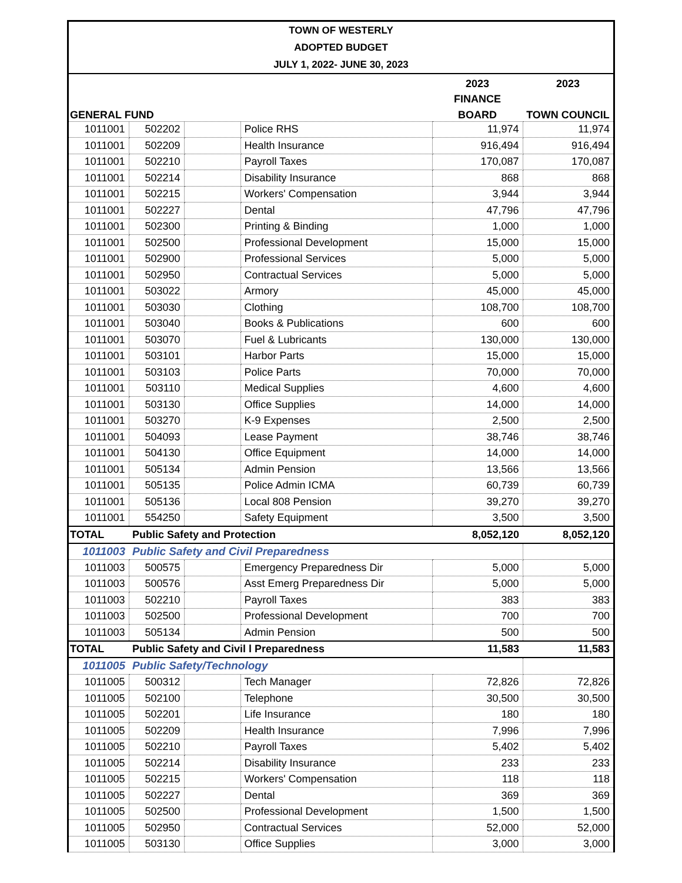TOWN OF WESTERLY
ADOPTED BUDGET
JULY 1, 2022- JUNE 30, 2023
| | | | | 2023 | 2023 |
| --- | --- | --- | --- | --- | --- |
| | | | | FINANCE | |
| GENERAL FUND | | | | BOARD | TOWN COUNCIL |
| 1011001 | 502202 | | Police RHS | 11,974 | 11,974 |
| 1011001 | 502209 | | Health Insurance | 916,494 | 916,494 |
| 1011001 | 502210 | | Payroll Taxes | 170,087 | 170,087 |
| 1011001 | 502214 | | Disability Insurance | 868 | 868 |
| 1011001 | 502215 | | Workers' Compensation | 3,944 | 3,944 |
| 1011001 | 502227 | | Dental | 47,796 | 47,796 |
| 1011001 | 502300 | | Printing & Binding | 1,000 | 1,000 |
| 1011001 | 502500 | | Professional Development | 15,000 | 15,000 |
| 1011001 | 502900 | | Professional Services | 5,000 | 5,000 |
| 1011001 | 502950 | | Contractual Services | 5,000 | 5,000 |
| 1011001 | 503022 | | Armory | 45,000 | 45,000 |
| 1011001 | 503030 | | Clothing | 108,700 | 108,700 |
| 1011001 | 503040 | | Books & Publications | 600 | 600 |
| 1011001 | 503070 | | Fuel & Lubricants | 130,000 | 130,000 |
| 1011001 | 503101 | | Harbor Parts | 15,000 | 15,000 |
| 1011001 | 503103 | | Police Parts | 70,000 | 70,000 |
| 1011001 | 503110 | | Medical Supplies | 4,600 | 4,600 |
| 1011001 | 503130 | | Office Supplies | 14,000 | 14,000 |
| 1011001 | 503270 | | K-9 Expenses | 2,500 | 2,500 |
| 1011001 | 504093 | | Lease Payment | 38,746 | 38,746 |
| 1011001 | 504130 | | Office Equipment | 14,000 | 14,000 |
| 1011001 | 505134 | | Admin Pension | 13,566 | 13,566 |
| 1011001 | 505135 | | Police Admin ICMA | 60,739 | 60,739 |
| 1011001 | 505136 | | Local 808 Pension | 39,270 | 39,270 |
| 1011001 | 554250 | | Safety Equipment | 3,500 | 3,500 |
| TOTAL | Public Safety and Protection | | | 8,052,120 | 8,052,120 |
| 1011003 | Public Safety and Civil Preparedness | | | | |
| 1011003 | 500575 | | Emergency Preparedness Dir | 5,000 | 5,000 |
| 1011003 | 500576 | | Asst Emerg Preparedness Dir | 5,000 | 5,000 |
| 1011003 | 502210 | | Payroll Taxes | 383 | 383 |
| 1011003 | 502500 | | Professional Development | 700 | 700 |
| 1011003 | 505134 | | Admin Pension | 500 | 500 |
| TOTAL | Public Safety and Civil l Preparedness | | | 11,583 | 11,583 |
| 1011005 | Public Safety/Technology | | | | |
| 1011005 | 500312 | | Tech Manager | 72,826 | 72,826 |
| 1011005 | 502100 | | Telephone | 30,500 | 30,500 |
| 1011005 | 502201 | | Life Insurance | 180 | 180 |
| 1011005 | 502209 | | Health Insurance | 7,996 | 7,996 |
| 1011005 | 502210 | | Payroll Taxes | 5,402 | 5,402 |
| 1011005 | 502214 | | Disability Insurance | 233 | 233 |
| 1011005 | 502215 | | Workers' Compensation | 118 | 118 |
| 1011005 | 502227 | | Dental | 369 | 369 |
| 1011005 | 502500 | | Professional Development | 1,500 | 1,500 |
| 1011005 | 502950 | | Contractual Services | 52,000 | 52,000 |
| 1011005 | 503130 | | Office Supplies | 3,000 | 3,000 |